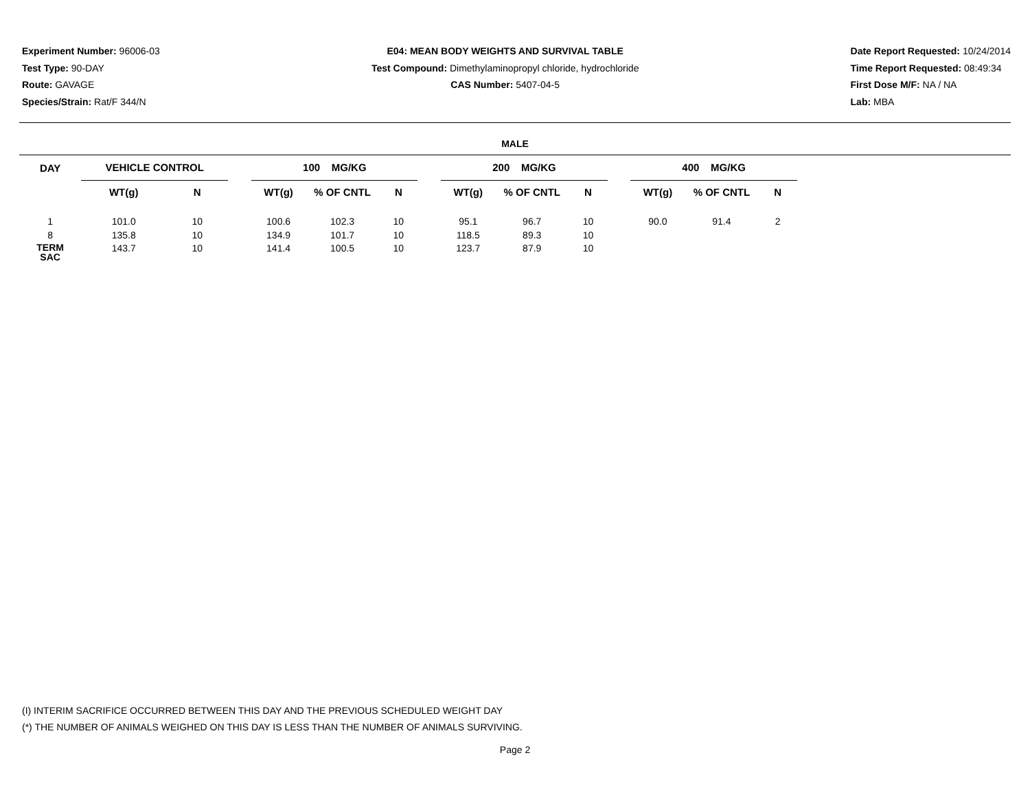Experiment Number: 96006-03
Test Type: 90-DAY
Route: GAVAGE
Species/Strain: Rat/F 344/N
E04: MEAN BODY WEIGHTS AND SURVIVAL TABLE
Test Compound: Dimethylaminopropyl chloride, hydrochloride
CAS Number: 5407-04-5
Date Report Requested: 10/24/2014
Time Report Requested: 08:49:34
First Dose M/F: NA / NA
Lab: MBA
MALE
| DAY | VEHICLE CONTROL | | | 100 MG/KG | | | | 200 MG/KG | | | | 400 MG/KG | | | |
| --- | --- | --- | --- | --- | --- | --- | --- | --- | --- | --- | --- | --- | --- | --- | --- |
| | WT(g) | N | | WT(g) | % OF CNTL | N | | WT(g) | % OF CNTL | N | | WT(g) | % OF CNTL | N | |
| 1 | 101.0 | 10 | | 100.6 | 102.3 | 10 | | 95.1 | 96.7 | 10 | | 90.0 | 91.4 | 2 | |
| 8 | 135.8 | 10 | | 134.9 | 101.7 | 10 | | 118.5 | 89.3 | 10 | | | | | |
| TERM SAC | 143.7 | 10 | | 141.4 | 100.5 | 10 | | 123.7 | 87.9 | 10 | | | | | |
(I) INTERIM SACRIFICE OCCURRED BETWEEN THIS DAY AND THE PREVIOUS SCHEDULED WEIGHT DAY
(*) THE NUMBER OF ANIMALS WEIGHED ON THIS DAY IS LESS THAN THE NUMBER OF ANIMALS SURVIVING.
Page 2